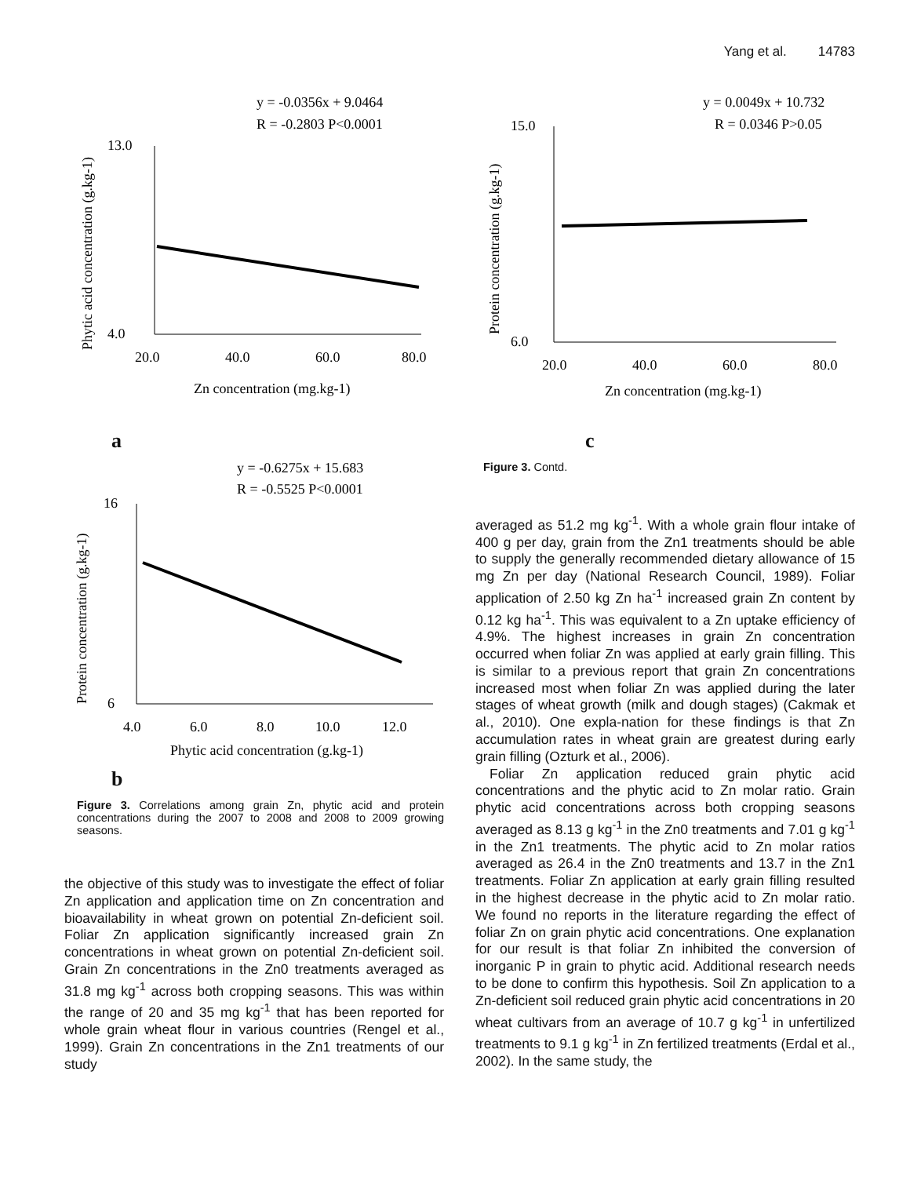Yang et al. 14783
y = -0.0356x + 9.0464
R = -0.2803 P<0.0001
13.0
4.0
20.0
40.0
60.0
80.0
Zn concentration (mg.kg-1)
Phytic acid concentration (g.kg-1)
a
y = -0.6275x + 15.683
R = -0.5525 P<0.0001
16
6
4.0
6.0
8.0
10.0
12.0
Phytic acid concentration (g.kg-1)
Protein concentration (g.kg-1)
b
Figure 3. Correlations among grain Zn, phytic acid and protein concentrations during the 2007 to 2008 and 2008 to 2009 growing seasons.
the objective of this study was to investigate the effect of foliar Zn application and application time on Zn concentration and bioavailability in wheat grown on potential Zn-deficient soil. Foliar Zn application significantly increased grain Zn concentrations in wheat grown on potential Zn-deficient soil. Grain Zn concentrations in the Zn0 treatments averaged as 31.8 mg kg<sup>-1</sup> across both cropping seasons. This was within the range of 20 and 35 mg kg<sup>-1</sup> that has been reported for whole grain wheat flour in various countries (Rengel et al., 1999). Grain Zn concentrations in the Zn1 treatments of our study
y = 0.0049x + 10.732
R = 0.0346 P>0.05
15.0
6.0
20.0
40.0
60.0
80.0
Zn concentration (mg.kg-1)
Protein concentration (g.kg-1)
c
Figure 3. Contd.
averaged as 51.2 mg kg<sup>-1</sup>. With a whole grain flour intake of 400 g per day, grain from the Zn1 treatments should be able to supply the generally recommended dietary allowance of 15 mg Zn per day (National Research Council, 1989). Foliar application of 2.50 kg Zn ha<sup>-1</sup> increased grain Zn content by 0.12 kg ha<sup>-1</sup>. This was equivalent to a Zn uptake efficiency of 4.9%. The highest increases in grain Zn concentration occurred when foliar Zn was applied at early grain filling. This is similar to a previous report that grain Zn concentrations increased most when foliar Zn was applied during the later stages of wheat growth (milk and dough stages) (Cakmak et al., 2010). One expla-nation for these findings is that Zn accumulation rates in wheat grain are greatest during early grain filling (Ozturk et al., 2006).
Foliar Zn application reduced grain phytic acid concentrations and the phytic acid to Zn molar ratio. Grain phytic acid concentrations across both cropping seasons averaged as 8.13 g kg<sup>-1</sup> in the Zn0 treatments and 7.01 g kg<sup>-1</sup> in the Zn1 treatments. The phytic acid to Zn molar ratios averaged as 26.4 in the Zn0 treatments and 13.7 in the Zn1 treatments. Foliar Zn application at early grain filling resulted in the highest decrease in the phytic acid to Zn molar ratio. We found no reports in the literature regarding the effect of foliar Zn on grain phytic acid concentrations. One explanation for our result is that foliar Zn inhibited the conversion of inorganic P in grain to phytic acid. Additional research needs to be done to confirm this hypothesis. Soil Zn application to a Zn-deficient soil reduced grain phytic acid concentrations in 20 wheat cultivars from an average of 10.7 g kg<sup>-1</sup> in unfertilized treatments to 9.1 g kg<sup>-1</sup> in Zn fertilized treatments (Erdal et al., 2002). In the same study, the